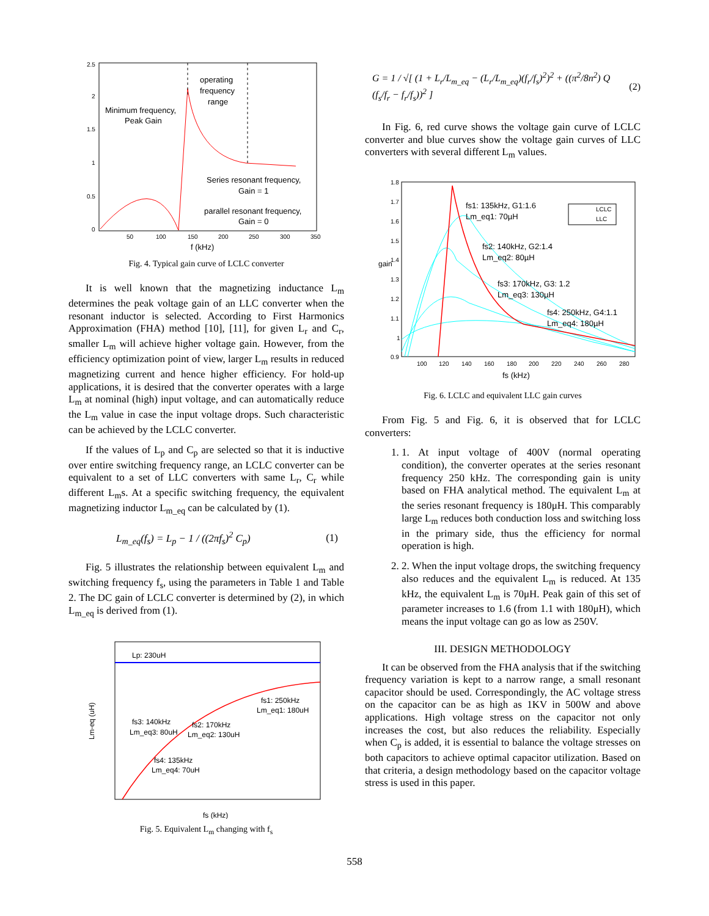2.5
2
1.5
1
0.5
0
50
100
150
200
250
300
350
operating
frequency
range
Minimum frequency,
Peak Gain
Series resonant frequency,
Gain = 1
parallel resonant frequency,
Gain = 0
f (kHz)
Fig. 4. Typical gain curve of LCLC converter
It is well known that the magnetizing inductance L<sub>m</sub> determines the peak voltage gain of an LLC converter when the resonant inductor is selected. According to First Harmonics Approximation (FHA) method [10], [11], for given L<sub>r</sub> and C<sub>r</sub>, smaller L<sub>m</sub> will achieve higher voltage gain. However, from the efficiency optimization point of view, larger L<sub>m</sub> results in reduced magnetizing current and hence higher efficiency. For hold-up applications, it is desired that the converter operates with a large L<sub>m</sub> at nominal (high) input voltage, and can automatically reduce the L<sub>m</sub> value in case the input voltage drops. Such characteristic can be achieved by the LCLC converter.
If the values of L<sub>p</sub> and C<sub>p</sub> are selected so that it is inductive over entire switching frequency range, an LCLC converter can be equivalent to a set of LLC converters with same L<sub>r</sub>, C<sub>r</sub> while different L<sub>m</sub>s. At a specific switching frequency, the equivalent magnetizing inductor L<sub>m_eq</sub> can be calculated by (1).
L<sub>m_eq</sub>(f<sub>s</sub>) = L<sub>p</sub> − 1 / ((2πf<sub>s</sub>)<sup>2</sup> C<sub>p</sub>) (1)
Fig. 5 illustrates the relationship between equivalent L<sub>m</sub> and switching frequency f<sub>s</sub>, using the parameters in Table 1 and Table 2. The DC gain of LCLC converter is determined by (2), in which L<sub>m_eq</sub> is derived from (1).
Lp: 230uH
fs1: 250kHz
Lm_eq1: 180uH
fs2: 170kHz
Lm_eq2: 130uH
fs3: 140kHz
Lm_eq3: 80uH
fs4: 135kHz
Lm_eq4: 70uH
Lm-eq (uH)
fs (kHz)
Fig. 5. Equivalent L<sub>m</sub> changing with f<sub>s</sub>
G = 1 / √[ (1 + L<sub>r</sub>/L<sub>m_eq</sub> − (L<sub>r</sub>/L<sub>m_eq</sub>)(f<sub>r</sub>/f<sub>s</sub>)<sup>2</sup>)<sup>2</sup> + ((π<sup>2</sup>/8n<sup>2</sup>) Q (f<sub>s</sub>/f<sub>r</sub> − f<sub>r</sub>/f<sub>s</sub>))<sup>2</sup> ] (2)
In Fig. 6, red curve shows the voltage gain curve of LCLC converter and blue curves show the voltage gain curves of LLC converters with several different L<sub>m</sub> values.
LCLC
LLC
fs1: 135kHz, G1:1.6
Lm_eq1: 70µH
fs2: 140kHz, G2:1.4
Lm_eq2: 80µH
fs3: 170kHz, G3: 1.2
Lm_eq3: 130µH
fs4: 250kHz, G4:1.1
Lm_eq4: 180µH
1.8
1.7
1.6
1.5
1.4
1.3
1.2
1.1
1
0.9
gain
100
120
140
160
180
200
220
240
260
280
fs (kHz)
Fig. 6. LCLC and equivalent LLC gain curves
From Fig. 5 and Fig. 6, it is observed that for LCLC converters:
1. 1. At input voltage of 400V (normal operating condition), the converter operates at the series resonant frequency 250 kHz. The corresponding gain is unity based on FHA analytical method. The equivalent L<sub>m</sub> at the series resonant frequency is 180μH. This comparably large L<sub>m</sub> reduces both conduction loss and switching loss in the primary side, thus the efficiency for normal operation is high.
2. 2. When the input voltage drops, the switching frequency also reduces and the equivalent L<sub>m</sub> is reduced. At 135 kHz, the equivalent L<sub>m</sub> is 70μH. Peak gain of this set of parameter increases to 1.6 (from 1.1 with 180μH), which means the input voltage can go as low as 250V.
III. DESIGN METHODOLOGY
It can be observed from the FHA analysis that if the switching frequency variation is kept to a narrow range, a small resonant capacitor should be used. Correspondingly, the AC voltage stress on the capacitor can be as high as 1KV in 500W and above applications. High voltage stress on the capacitor not only increases the cost, but also reduces the reliability. Especially when C<sub>p</sub> is added, it is essential to balance the voltage stresses on both capacitors to achieve optimal capacitor utilization. Based on that criteria, a design methodology based on the capacitor voltage stress is used in this paper.
558